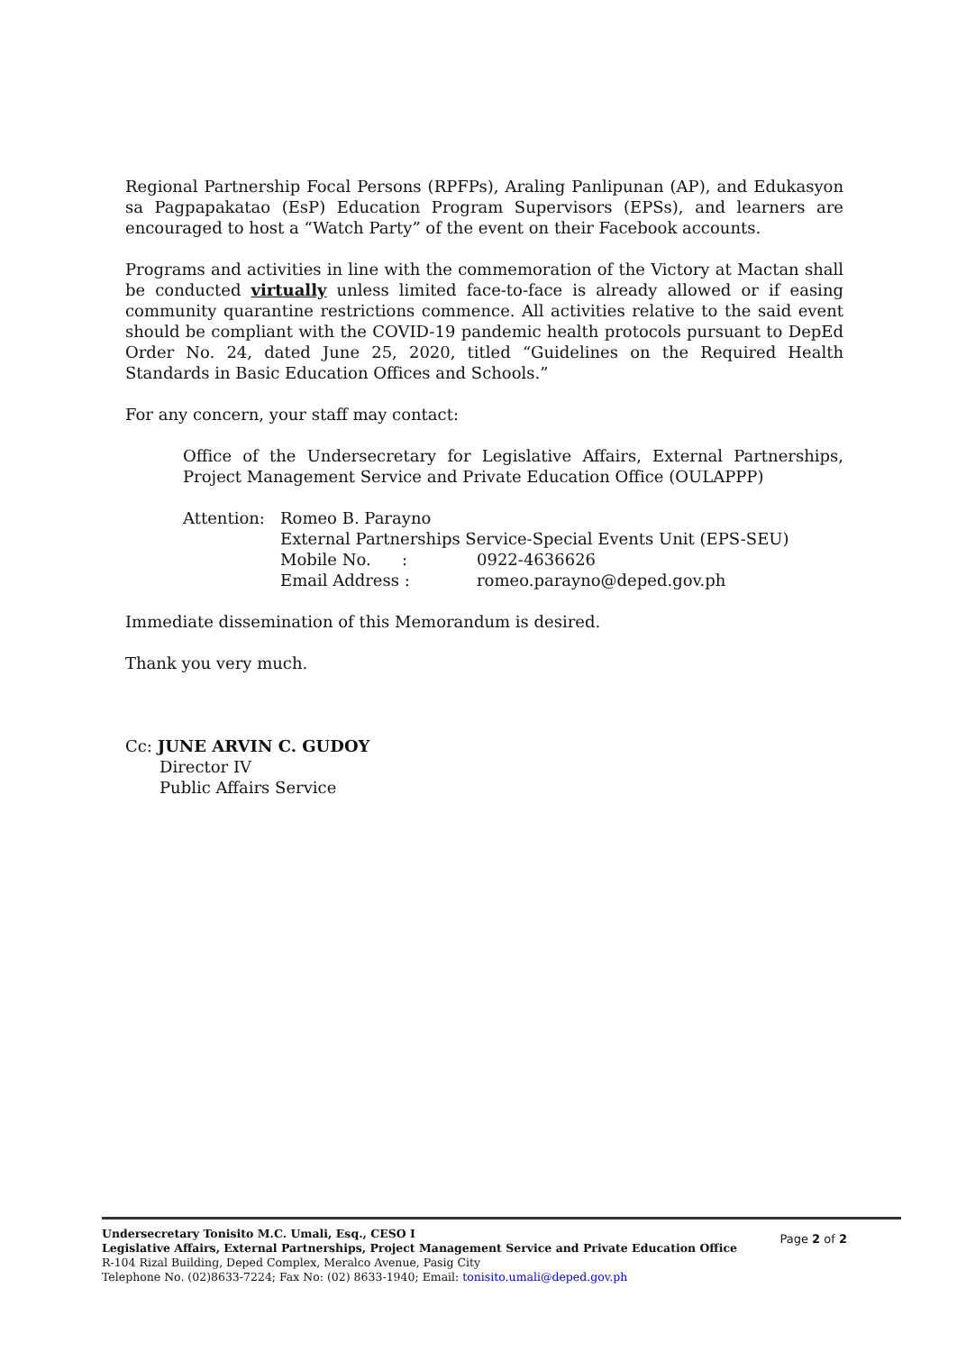Regional Partnership Focal Persons (RPFPs), Araling Panlipunan (AP), and Edukasyon sa Pagpapakatao (EsP) Education Program Supervisors (EPSs), and learners are encouraged to host a “Watch Party” of the event on their Facebook accounts.
Programs and activities in line with the commemoration of the Victory at Mactan shall be conducted virtually unless limited face-to-face is already allowed or if easing community quarantine restrictions commence. All activities relative to the said event should be compliant with the COVID-19 pandemic health protocols pursuant to DepEd Order No. 24, dated June 25, 2020, titled “Guidelines on the Required Health Standards in Basic Education Offices and Schools.”
For any concern, your staff may contact:
Office of the Undersecretary for Legislative Affairs, External Partnerships, Project Management Service and Private Education Office (OULAPPP)
| Attention: | Romeo B. Parayno | |
| | External Partnerships Service-Special Events Unit (EPS-SEU) | |
| | Mobile No. : | 0922-4636626 |
| | Email Address : | romeo.parayno@deped.gov.ph |
Immediate dissemination of this Memorandum is desired.
Thank you very much.
Cc: JUNE ARVIN C. GUDOY
Director IV
Public Affairs Service
Page 2 of 2
Undersecretary Tonisito M.C. Umali, Esq., CESO I
Legislative Affairs, External Partnerships, Project Management Service and Private Education Office
R-104 Rizal Building, Deped Complex, Meralco Avenue, Pasig City
Telephone No. (02)8633-7224; Fax No: (02) 8633-1940; Email: tonisito.umali@deped.gov.ph